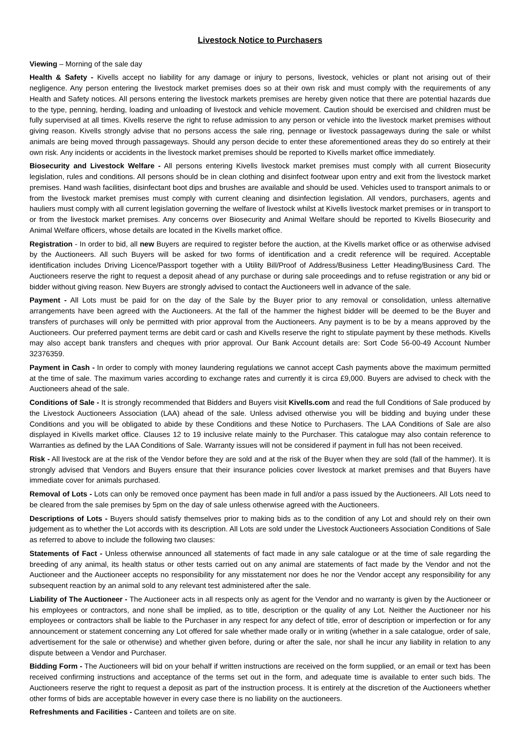Livestock Notice to Purchasers
Viewing – Morning of the sale day
Health & Safety - Kivells accept no liability for any damage or injury to persons, livestock, vehicles or plant not arising out of their negligence. Any person entering the livestock market premises does so at their own risk and must comply with the requirements of any Health and Safety notices. All persons entering the livestock markets premises are hereby given notice that there are potential hazards due to the type, penning, herding, loading and unloading of livestock and vehicle movement. Caution should be exercised and children must be fully supervised at all times. Kivells reserve the right to refuse admission to any person or vehicle into the livestock market premises without giving reason. Kivells strongly advise that no persons access the sale ring, pennage or livestock passageways during the sale or whilst animals are being moved through passageways. Should any person decide to enter these aforementioned areas they do so entirely at their own risk. Any incidents or accidents in the livestock market premises should be reported to Kivells market office immediately.
Biosecurity and Livestock Welfare - All persons entering Kivells livestock market premises must comply with all current Biosecurity legislation, rules and conditions. All persons should be in clean clothing and disinfect footwear upon entry and exit from the livestock market premises. Hand wash facilities, disinfectant boot dips and brushes are available and should be used. Vehicles used to transport animals to or from the livestock market premises must comply with current cleaning and disinfection legislation. All vendors, purchasers, agents and hauliers must comply with all current legislation governing the welfare of livestock whilst at Kivells livestock market premises or in transport to or from the livestock market premises. Any concerns over Biosecurity and Animal Welfare should be reported to Kivells Biosecurity and Animal Welfare officers, whose details are located in the Kivells market office.
Registration - In order to bid, all new Buyers are required to register before the auction, at the Kivells market office or as otherwise advised by the Auctioneers. All such Buyers will be asked for two forms of identification and a credit reference will be required. Acceptable identification includes Driving Licence/Passport together with a Utility Bill/Proof of Address/Business Letter Heading/Business Card. The Auctioneers reserve the right to request a deposit ahead of any purchase or during sale proceedings and to refuse registration or any bid or bidder without giving reason. New Buyers are strongly advised to contact the Auctioneers well in advance of the sale.
Payment - All Lots must be paid for on the day of the Sale by the Buyer prior to any removal or consolidation, unless alternative arrangements have been agreed with the Auctioneers. At the fall of the hammer the highest bidder will be deemed to be the Buyer and transfers of purchases will only be permitted with prior approval from the Auctioneers. Any payment is to be by a means approved by the Auctioneers. Our preferred payment terms are debit card or cash and Kivells reserve the right to stipulate payment by these methods. Kivells may also accept bank transfers and cheques with prior approval. Our Bank Account details are: Sort Code 56-00-49 Account Number 32376359.
Payment in Cash - In order to comply with money laundering regulations we cannot accept Cash payments above the maximum permitted at the time of sale. The maximum varies according to exchange rates and currently it is circa £9,000. Buyers are advised to check with the Auctioneers ahead of the sale.
Conditions of Sale - It is strongly recommended that Bidders and Buyers visit Kivells.com and read the full Conditions of Sale produced by the Livestock Auctioneers Association (LAA) ahead of the sale. Unless advised otherwise you will be bidding and buying under these Conditions and you will be obligated to abide by these Conditions and these Notice to Purchasers. The LAA Conditions of Sale are also displayed in Kivells market office. Clauses 12 to 19 inclusive relate mainly to the Purchaser. This catalogue may also contain reference to Warranties as defined by the LAA Conditions of Sale. Warranty issues will not be considered if payment in full has not been received.
Risk - All livestock are at the risk of the Vendor before they are sold and at the risk of the Buyer when they are sold (fall of the hammer). It is strongly advised that Vendors and Buyers ensure that their insurance policies cover livestock at market premises and that Buyers have immediate cover for animals purchased.
Removal of Lots - Lots can only be removed once payment has been made in full and/or a pass issued by the Auctioneers. All Lots need to be cleared from the sale premises by 5pm on the day of sale unless otherwise agreed with the Auctioneers.
Descriptions of Lots - Buyers should satisfy themselves prior to making bids as to the condition of any Lot and should rely on their own judgement as to whether the Lot accords with its description. All Lots are sold under the Livestock Auctioneers Association Conditions of Sale as referred to above to include the following two clauses:
Statements of Fact - Unless otherwise announced all statements of fact made in any sale catalogue or at the time of sale regarding the breeding of any animal, its health status or other tests carried out on any animal are statements of fact made by the Vendor and not the Auctioneer and the Auctioneer accepts no responsibility for any misstatement nor does he nor the Vendor accept any responsibility for any subsequent reaction by an animal sold to any relevant test administered after the sale.
Liability of The Auctioneer - The Auctioneer acts in all respects only as agent for the Vendor and no warranty is given by the Auctioneer or his employees or contractors, and none shall be implied, as to title, description or the quality of any Lot. Neither the Auctioneer nor his employees or contractors shall be liable to the Purchaser in any respect for any defect of title, error of description or imperfection or for any announcement or statement concerning any Lot offered for sale whether made orally or in writing (whether in a sale catalogue, order of sale, advertisement for the sale or otherwise) and whether given before, during or after the sale, nor shall he incur any liability in relation to any dispute between a Vendor and Purchaser.
Bidding Form - The Auctioneers will bid on your behalf if written instructions are received on the form supplied, or an email or text has been received confirming instructions and acceptance of the terms set out in the form, and adequate time is available to enter such bids. The Auctioneers reserve the right to request a deposit as part of the instruction process. It is entirely at the discretion of the Auctioneers whether other forms of bids are acceptable however in every case there is no liability on the auctioneers.
Refreshments and Facilities - Canteen and toilets are on site.